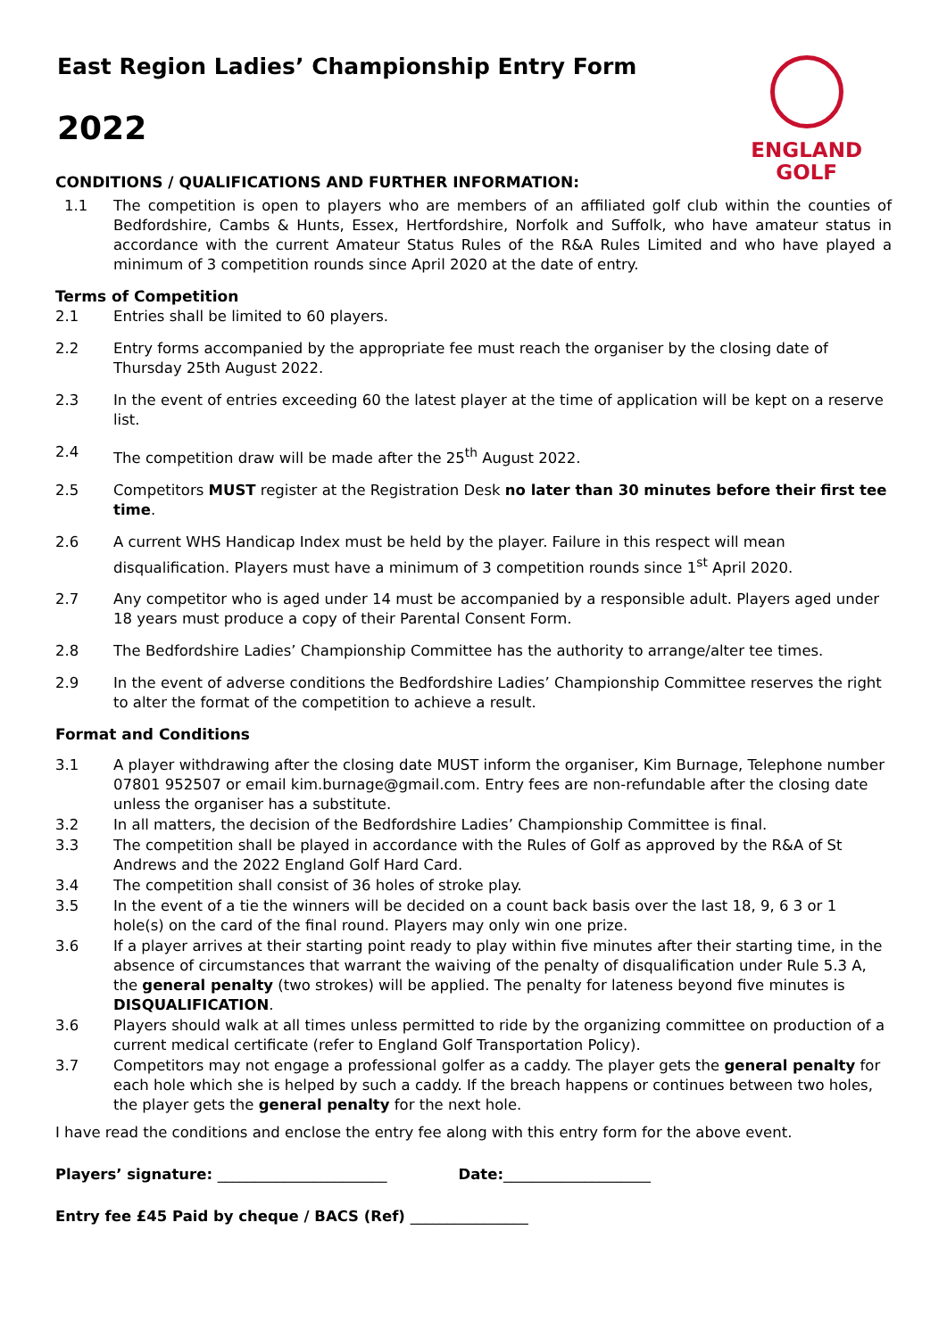ENGLAND
GOLF
East Region Ladies’ Championship Entry Form
2022
CONDITIONS / QUALIFICATIONS AND FURTHER INFORMATION:
1.1 The competition is open to players who are members of an affiliated golf club within the counties of Bedfordshire, Cambs & Hunts, Essex, Hertfordshire, Norfolk and Suffolk, who have amateur status in accordance with the current Amateur Status Rules of the R&A Rules Limited and who have played a minimum of 3 competition rounds since April 2020 at the date of entry.
Terms of Competition
2.1 Entries shall be limited to 60 players.
2.2 Entry forms accompanied by the appropriate fee must reach the organiser by the closing date of Thursday 25th August 2022.
2.3 In the event of entries exceeding 60 the latest player at the time of application will be kept on a reserve list.
2.4 The competition draw will be made after the 25<sup>th</sup> August 2022.
2.5 Competitors MUST register at the Registration Desk no later than 30 minutes before their first tee time.
2.6 A current WHS Handicap Index must be held by the player. Failure in this respect will mean disqualification. Players must have a minimum of 3 competition rounds since 1<sup>st</sup> April 2020.
2.7 Any competitor who is aged under 14 must be accompanied by a responsible adult. Players aged under 18 years must produce a copy of their Parental Consent Form.
2.8 The Bedfordshire Ladies’ Championship Committee has the authority to arrange/alter tee times.
2.9 In the event of adverse conditions the Bedfordshire Ladies’ Championship Committee reserves the right to alter the format of the competition to achieve a result.
Format and Conditions
3.1 A player withdrawing after the closing date MUST inform the organiser, Kim Burnage, Telephone number 07801 952507 or email kim.burnage@gmail.com. Entry fees are non-refundable after the closing date unless the organiser has a substitute.
3.2 In all matters, the decision of the Bedfordshire Ladies’ Championship Committee is final.
3.3 The competition shall be played in accordance with the Rules of Golf as approved by the R&A of St Andrews and the 2022 England Golf Hard Card.
3.4 The competition shall consist of 36 holes of stroke play.
3.5 In the event of a tie the winners will be decided on a count back basis over the last 18, 9, 6 3 or 1 hole(s) on the card of the final round. Players may only win one prize.
3.6 If a player arrives at their starting point ready to play within five minutes after their starting time, in the absence of circumstances that warrant the waiving of the penalty of disqualification under Rule 5.3 A, the general penalty (two strokes) will be applied. The penalty for lateness beyond five minutes is DISQUALIFICATION.
3.6 Players should walk at all times unless permitted to ride by the organizing committee on production of a current medical certificate (refer to England Golf Transportation Policy).
3.7 Competitors may not engage a professional golfer as a caddy. The player gets the general penalty for each hole which she is helped by such a caddy. If the breach happens or continues between two holes, the player gets the general penalty for the next hole.
I have read the conditions and enclose the entry fee along with this entry form for the above event.
Players’ signature: _______________________ Date:____________________
Entry fee £45 Paid by cheque / BACS (Ref) ________________